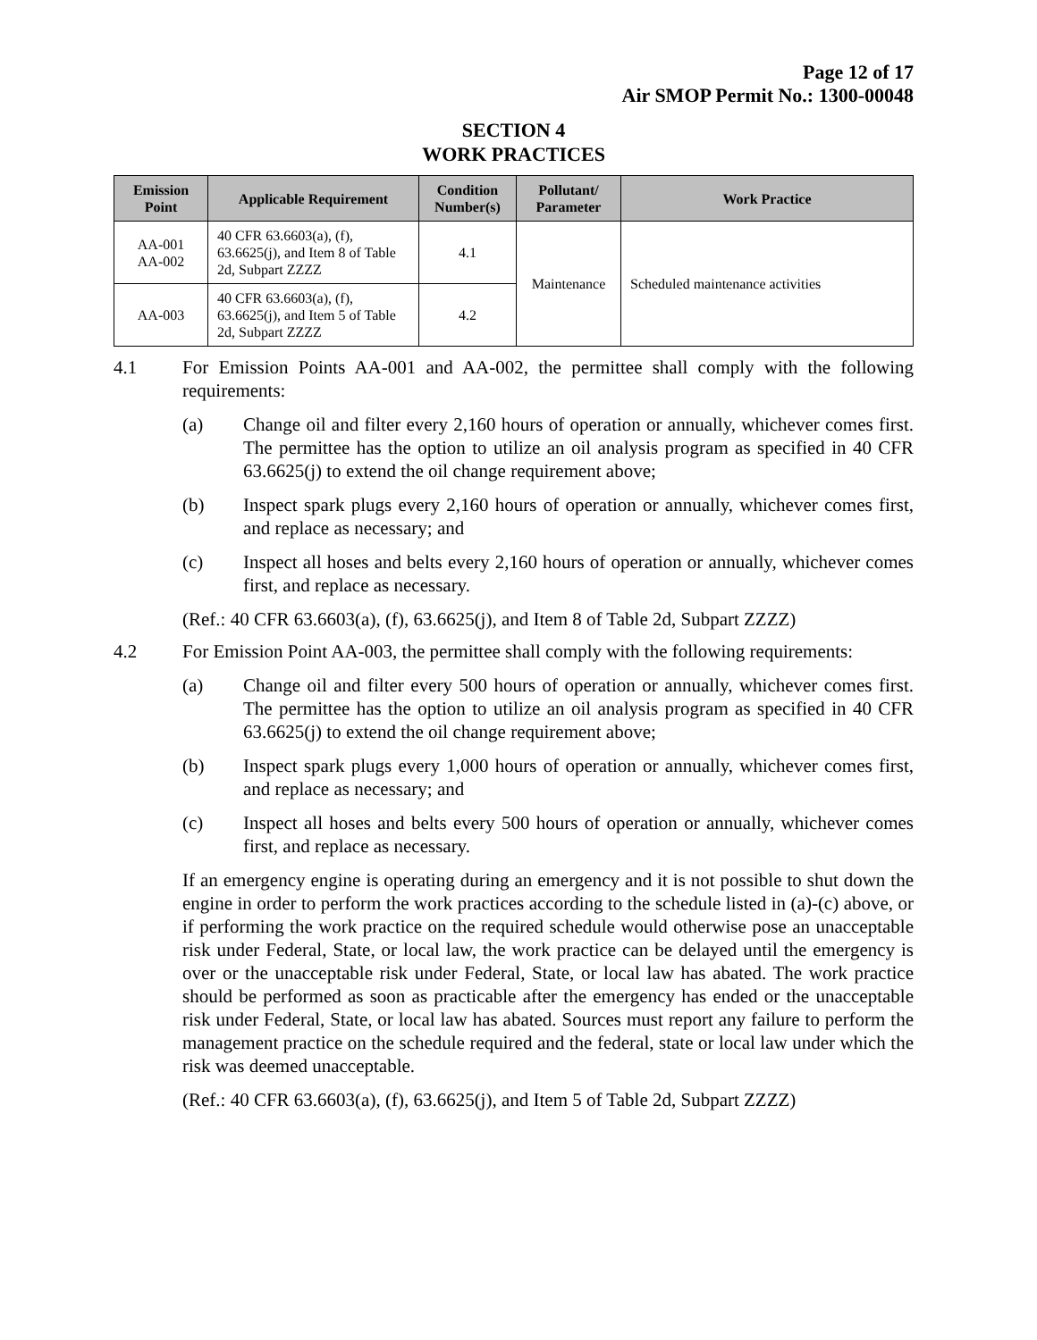Page 12 of 17
Air SMOP Permit No.: 1300-00048
SECTION 4
WORK PRACTICES
| Emission Point | Applicable Requirement | Condition Number(s) | Pollutant/ Parameter | Work Practice |
| --- | --- | --- | --- | --- |
| AA-001 AA-002 | 40 CFR 63.6603(a), (f), 63.6625(j), and Item 8 of Table 2d, Subpart ZZZZ | 4.1 | Maintenance | Scheduled maintenance activities |
| AA-003 | 40 CFR 63.6603(a), (f), 63.6625(j), and Item 5 of Table 2d, Subpart ZZZZ | 4.2 | | |
4.1 For Emission Points AA-001 and AA-002, the permittee shall comply with the following requirements:
(a) Change oil and filter every 2,160 hours of operation or annually, whichever comes first. The permittee has the option to utilize an oil analysis program as specified in 40 CFR 63.6625(j) to extend the oil change requirement above;
(b) Inspect spark plugs every 2,160 hours of operation or annually, whichever comes first, and replace as necessary; and
(c) Inspect all hoses and belts every 2,160 hours of operation or annually, whichever comes first, and replace as necessary.
(Ref.: 40 CFR 63.6603(a), (f), 63.6625(j), and Item 8 of Table 2d, Subpart ZZZZ)
4.2 For Emission Point AA-003, the permittee shall comply with the following requirements:
(a) Change oil and filter every 500 hours of operation or annually, whichever comes first. The permittee has the option to utilize an oil analysis program as specified in 40 CFR 63.6625(j) to extend the oil change requirement above;
(b) Inspect spark plugs every 1,000 hours of operation or annually, whichever comes first, and replace as necessary; and
(c) Inspect all hoses and belts every 500 hours of operation or annually, whichever comes first, and replace as necessary.
If an emergency engine is operating during an emergency and it is not possible to shut down the engine in order to perform the work practices according to the schedule listed in (a)-(c) above, or if performing the work practice on the required schedule would otherwise pose an unacceptable risk under Federal, State, or local law, the work practice can be delayed until the emergency is over or the unacceptable risk under Federal, State, or local law has abated. The work practice should be performed as soon as practicable after the emergency has ended or the unacceptable risk under Federal, State, or local law has abated. Sources must report any failure to perform the management practice on the schedule required and the federal, state or local law under which the risk was deemed unacceptable.
(Ref.: 40 CFR 63.6603(a), (f), 63.6625(j), and Item 5 of Table 2d, Subpart ZZZZ)